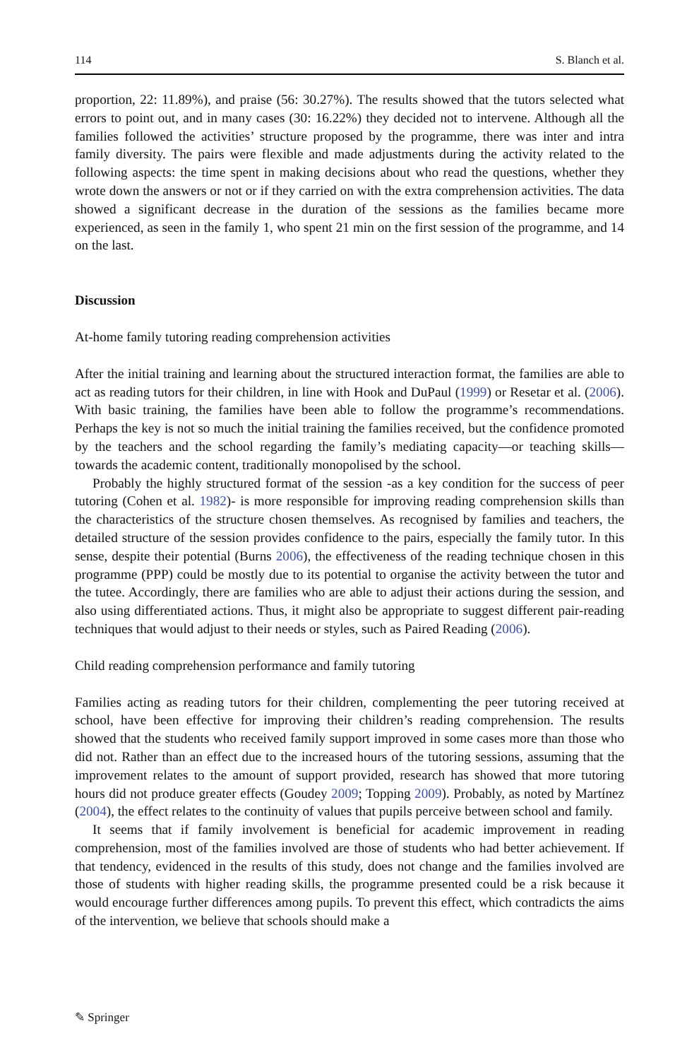114 S. Blanch et al.
proportion, 22: 11.89%), and praise (56: 30.27%). The results showed that the tutors selected what errors to point out, and in many cases (30: 16.22%) they decided not to intervene. Although all the families followed the activities’ structure proposed by the programme, there was inter and intra family diversity. The pairs were flexible and made adjustments during the activity related to the following aspects: the time spent in making decisions about who read the questions, whether they wrote down the answers or not or if they carried on with the extra comprehension activities. The data showed a significant decrease in the duration of the sessions as the families became more experienced, as seen in the family 1, who spent 21 min on the first session of the programme, and 14 on the last.
Discussion
At-home family tutoring reading comprehension activities
After the initial training and learning about the structured interaction format, the families are able to act as reading tutors for their children, in line with Hook and DuPaul (1999) or Resetar et al. (2006). With basic training, the families have been able to follow the programme’s recommendations. Perhaps the key is not so much the initial training the families received, but the confidence promoted by the teachers and the school regarding the family’s mediating capacity—or teaching skills—towards the academic content, traditionally monopolised by the school.
Probably the highly structured format of the session -as a key condition for the success of peer tutoring (Cohen et al. 1982)- is more responsible for improving reading comprehension skills than the characteristics of the structure chosen themselves. As recognised by families and teachers, the detailed structure of the session provides confidence to the pairs, especially the family tutor. In this sense, despite their potential (Burns 2006), the effectiveness of the reading technique chosen in this programme (PPP) could be mostly due to its potential to organise the activity between the tutor and the tutee. Accordingly, there are families who are able to adjust their actions during the session, and also using differentiated actions. Thus, it might also be appropriate to suggest different pair-reading techniques that would adjust to their needs or styles, such as Paired Reading (2006).
Child reading comprehension performance and family tutoring
Families acting as reading tutors for their children, complementing the peer tutoring received at school, have been effective for improving their children’s reading comprehension. The results showed that the students who received family support improved in some cases more than those who did not. Rather than an effect due to the increased hours of the tutoring sessions, assuming that the improvement relates to the amount of support provided, research has showed that more tutoring hours did not produce greater effects (Goudey 2009; Topping 2009). Probably, as noted by Martínez (2004), the effect relates to the continuity of values that pupils perceive between school and family.
It seems that if family involvement is beneficial for academic improvement in reading comprehension, most of the families involved are those of students who had better achievement. If that tendency, evidenced in the results of this study, does not change and the families involved are those of students with higher reading skills, the programme presented could be a risk because it would encourage further differences among pupils. To prevent this effect, which contradicts the aims of the intervention, we believe that schools should make a
✎ Springer